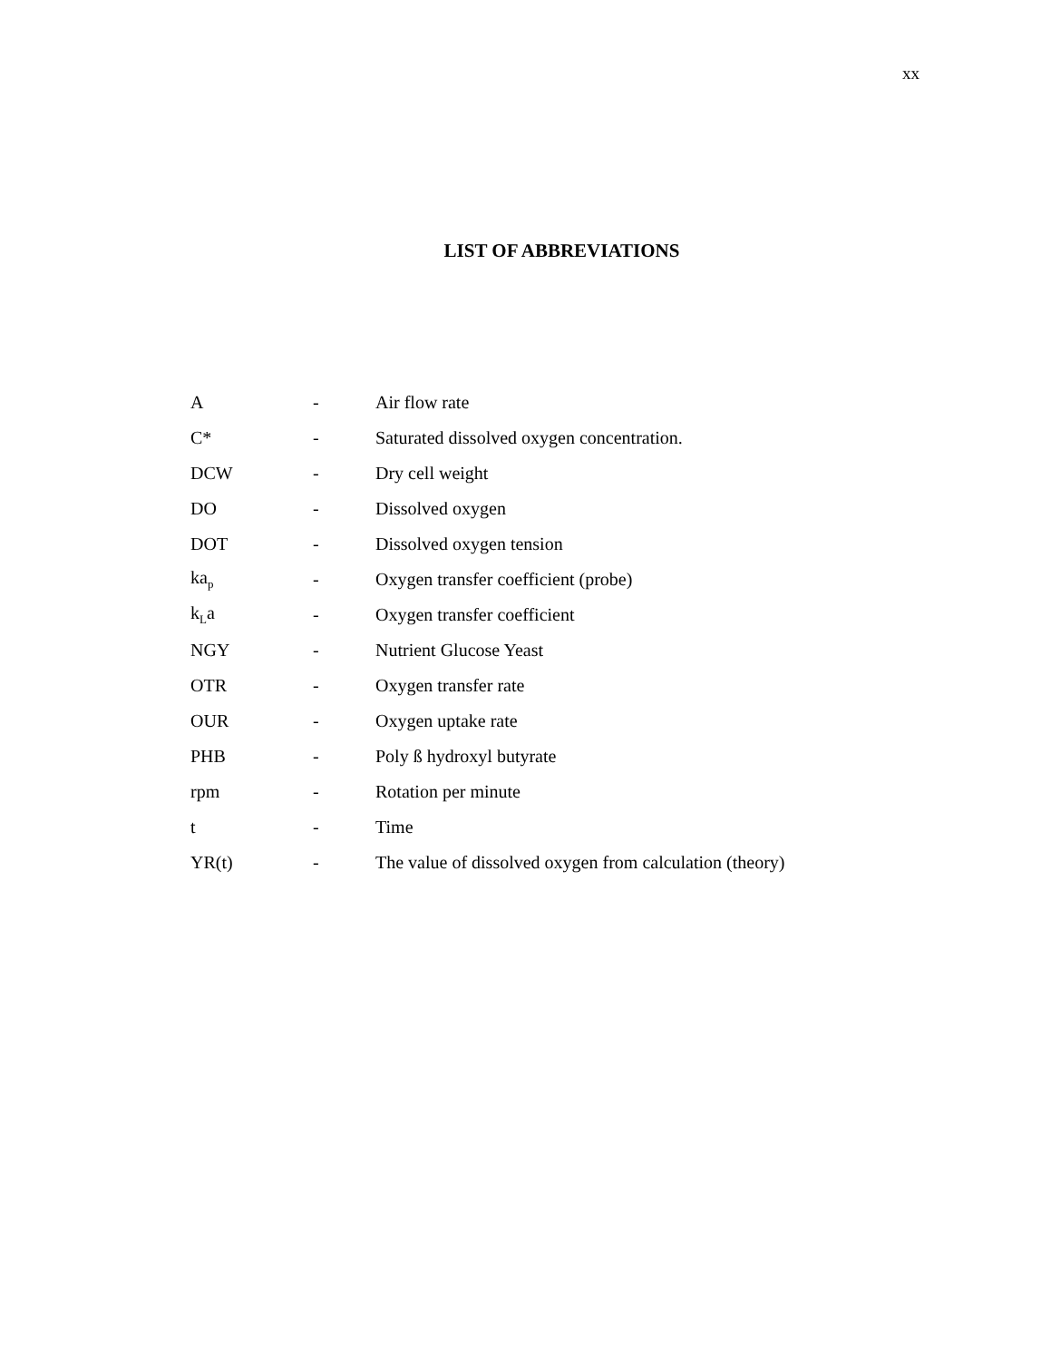xx
LIST OF ABBREVIATIONS
| A | - | Air flow rate |
| C* | - | Saturated dissolved oxygen concentration. |
| DCW | - | Dry cell weight |
| DO | - | Dissolved oxygen |
| DOT | - | Dissolved oxygen tension |
| ka<sub>p</sub> | - | Oxygen transfer coefficient (probe) |
| k<sub>L</sub>a | - | Oxygen transfer coefficient |
| NGY | - | Nutrient Glucose Yeast |
| OTR | - | Oxygen transfer rate |
| OUR | - | Oxygen uptake rate |
| PHB | - | Poly ß hydroxyl butyrate |
| rpm | - | Rotation per minute |
| t | - | Time |
| YR(t) | - | The value of dissolved oxygen from calculation (theory) |